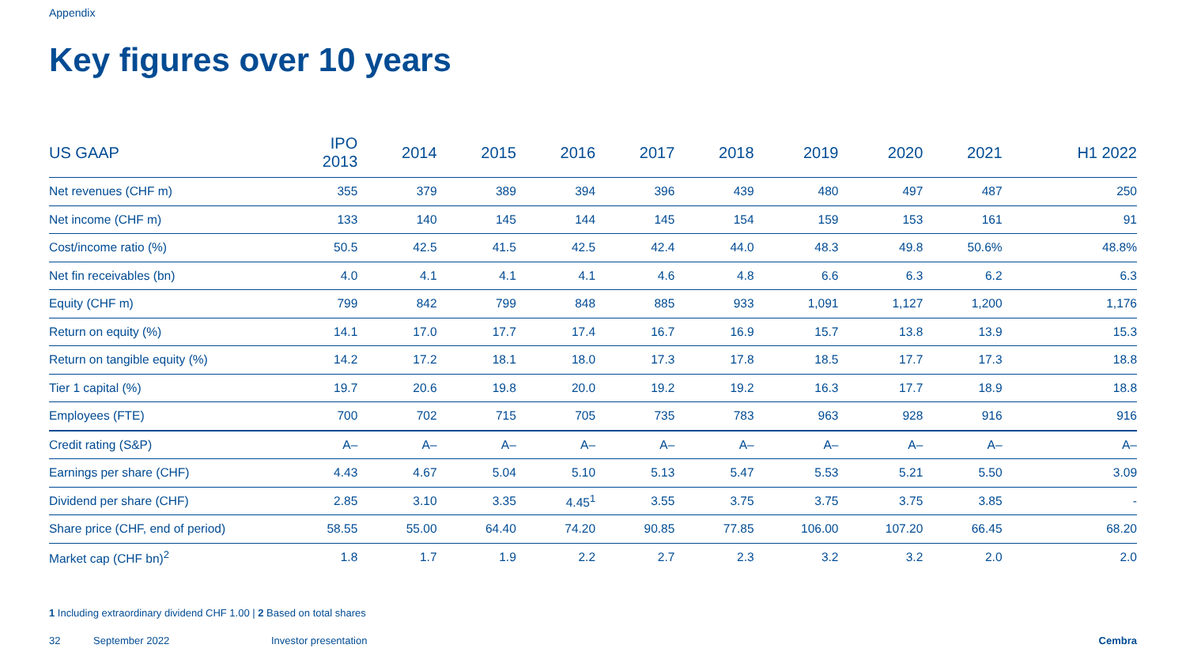Appendix
Key figures over 10 years
| US GAAP | IPO 2013 | 2014 | 2015 | 2016 | 2017 | 2018 | 2019 | 2020 | 2021 | H1 2022 |
| --- | --- | --- | --- | --- | --- | --- | --- | --- | --- | --- |
| Net revenues (CHF m) | 355 | 379 | 389 | 394 | 396 | 439 | 480 | 497 | 487 | 250 |
| Net income (CHF m) | 133 | 140 | 145 | 144 | 145 | 154 | 159 | 153 | 161 | 91 |
| Cost/income ratio (%) | 50.5 | 42.5 | 41.5 | 42.5 | 42.4 | 44.0 | 48.3 | 49.8 | 50.6% | 48.8% |
| Net fin receivables (bn) | 4.0 | 4.1 | 4.1 | 4.1 | 4.6 | 4.8 | 6.6 | 6.3 | 6.2 | 6.3 |
| Equity (CHF m) | 799 | 842 | 799 | 848 | 885 | 933 | 1,091 | 1,127 | 1,200 | 1,176 |
| Return on equity (%) | 14.1 | 17.0 | 17.7 | 17.4 | 16.7 | 16.9 | 15.7 | 13.8 | 13.9 | 15.3 |
| Return on tangible equity (%) | 14.2 | 17.2 | 18.1 | 18.0 | 17.3 | 17.8 | 18.5 | 17.7 | 17.3 | 18.8 |
| Tier 1 capital (%) | 19.7 | 20.6 | 19.8 | 20.0 | 19.2 | 19.2 | 16.3 | 17.7 | 18.9 | 18.8 |
| Employees (FTE) | 700 | 702 | 715 | 705 | 735 | 783 | 963 | 928 | 916 | 916 |
| Credit rating (S&P) | A– | A– | A– | A– | A– | A– | A– | A– | A– | A– |
| Earnings per share (CHF) | 4.43 | 4.67 | 5.04 | 5.10 | 5.13 | 5.47 | 5.53 | 5.21 | 5.50 | 3.09 |
| Dividend per share (CHF) | 2.85 | 3.10 | 3.35 | 4.45<sup>1</sup> | 3.55 | 3.75 | 3.75 | 3.75 | 3.85 | - |
| Share price (CHF, end of period) | 58.55 | 55.00 | 64.40 | 74.20 | 90.85 | 77.85 | 106.00 | 107.20 | 66.45 | 68.20 |
| Market cap (CHF bn)<sup>2</sup> | 1.8 | 1.7 | 1.9 | 2.2 | 2.7 | 2.3 | 3.2 | 3.2 | 2.0 | 2.0 |
1 Including extraordinary dividend CHF 1.00 | 2 Based on total shares
32 September 2022 Investor presentation Cembra